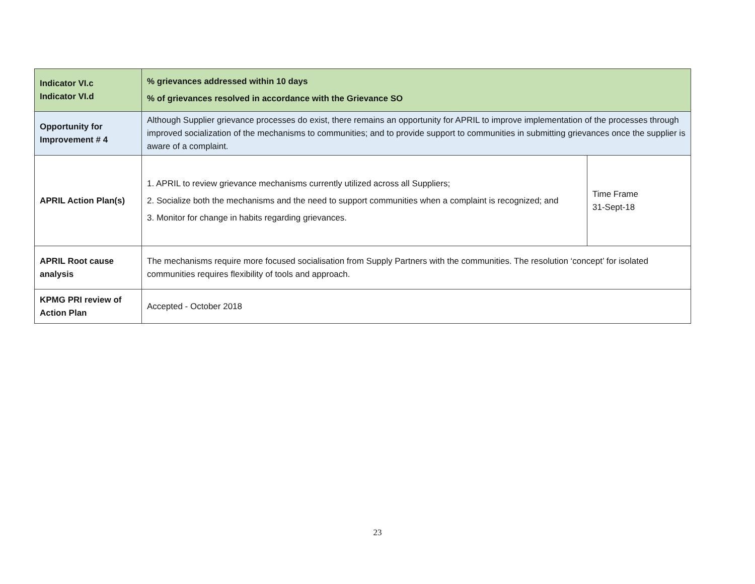| Indicator VI.c Indicator VI.d | % grievances addressed within 10 days % of grievances resolved in accordance with the Grievance SO | |
| Opportunity for Improvement # 4 | Although Supplier grievance processes do exist, there remains an opportunity for APRIL to improve implementation of the processes through improved socialization of the mechanisms to communities; and to provide support to communities in submitting grievances once the supplier is aware of a complaint. | |
| APRIL Action Plan(s) | 1. APRIL to review grievance mechanisms currently utilized across all Suppliers; 2. Socialize both the mechanisms and the need to support communities when a complaint is recognized; and 3. Monitor for change in habits regarding grievances. | Time Frame 31-Sept-18 |
| APRIL Root cause analysis | The mechanisms require more focused socialisation from Supply Partners with the communities. The resolution ‘concept’ for isolated communities requires flexibility of tools and approach. | |
| KPMG PRI review of Action Plan | Accepted - October 2018 | |
23